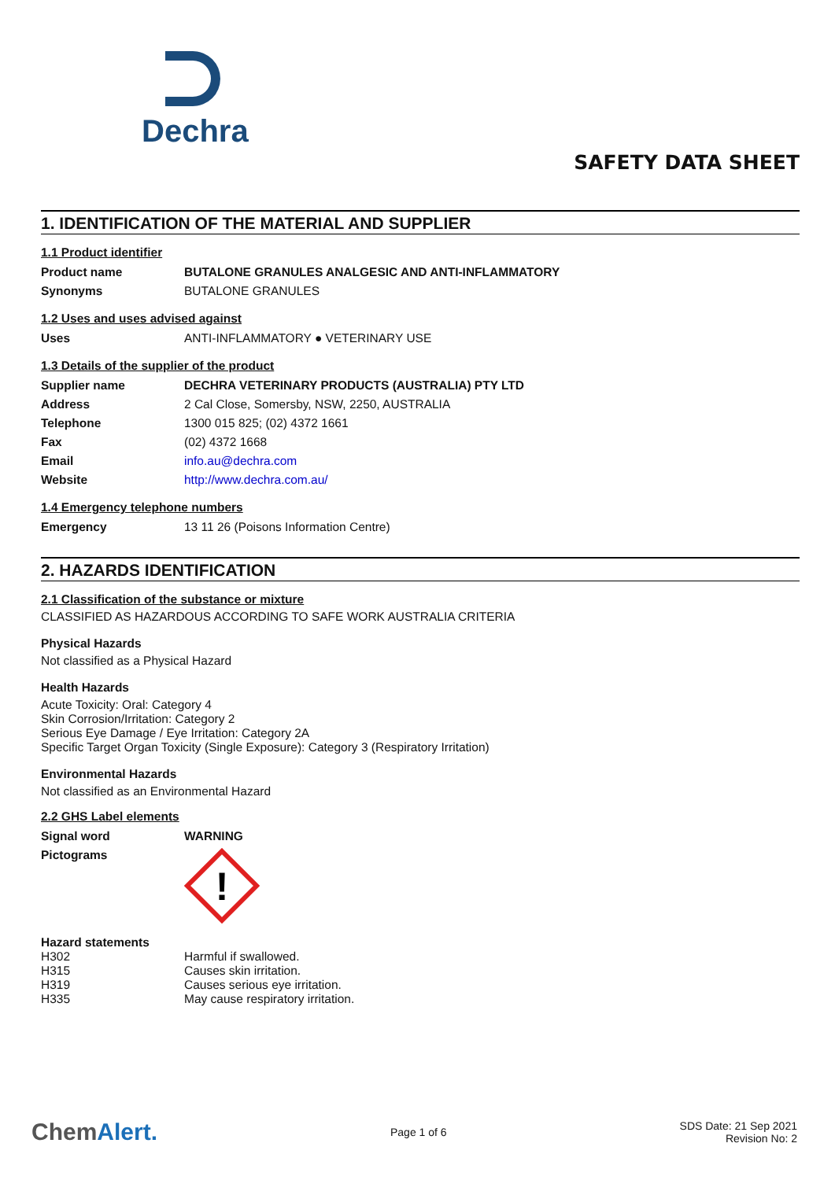Dechra
SAFETY DATA SHEET
1. IDENTIFICATION OF THE MATERIAL AND SUPPLIER
1.1 Product identifier
| Product name | BUTALONE GRANULES ANALGESIC AND ANTI-INFLAMMATORY |
| Synonyms | BUTALONE GRANULES |
1.2 Uses and uses advised against
| Uses | ANTI-INFLAMMATORY ● VETERINARY USE |
1.3 Details of the supplier of the product
| Supplier name | DECHRA VETERINARY PRODUCTS (AUSTRALIA) PTY LTD |
| Address | 2 Cal Close, Somersby, NSW, 2250, AUSTRALIA |
| Telephone | 1300 015 825; (02) 4372 1661 |
| Fax | (02) 4372 1668 |
| Email | info.au@dechra.com |
| Website | http://www.dechra.com.au/ |
1.4 Emergency telephone numbers
| Emergency | 13 11 26 (Poisons Information Centre) |
2. HAZARDS IDENTIFICATION
2.1 Classification of the substance or mixture
CLASSIFIED AS HAZARDOUS ACCORDING TO SAFE WORK AUSTRALIA CRITERIA
Physical Hazards
Not classified as a Physical Hazard
Health Hazards
Acute Toxicity: Oral: Category 4
Skin Corrosion/Irritation: Category 2
Serious Eye Damage / Eye Irritation: Category 2A
Specific Target Organ Toxicity (Single Exposure): Category 3 (Respiratory Irritation)
Environmental Hazards
Not classified as an Environmental Hazard
2.2 GHS Label elements
| Signal word | WARNING |
| Pictograms | ! |
Hazard statements
| H302 | Harmful if swallowed. |
| H315 | Causes skin irritation. |
| H319 | Causes serious eye irritation. |
| H335 | May cause respiratory irritation. |
ChemAlert. Page 1 of 6 SDS Date: 21 Sep 2021
Revision No: 2